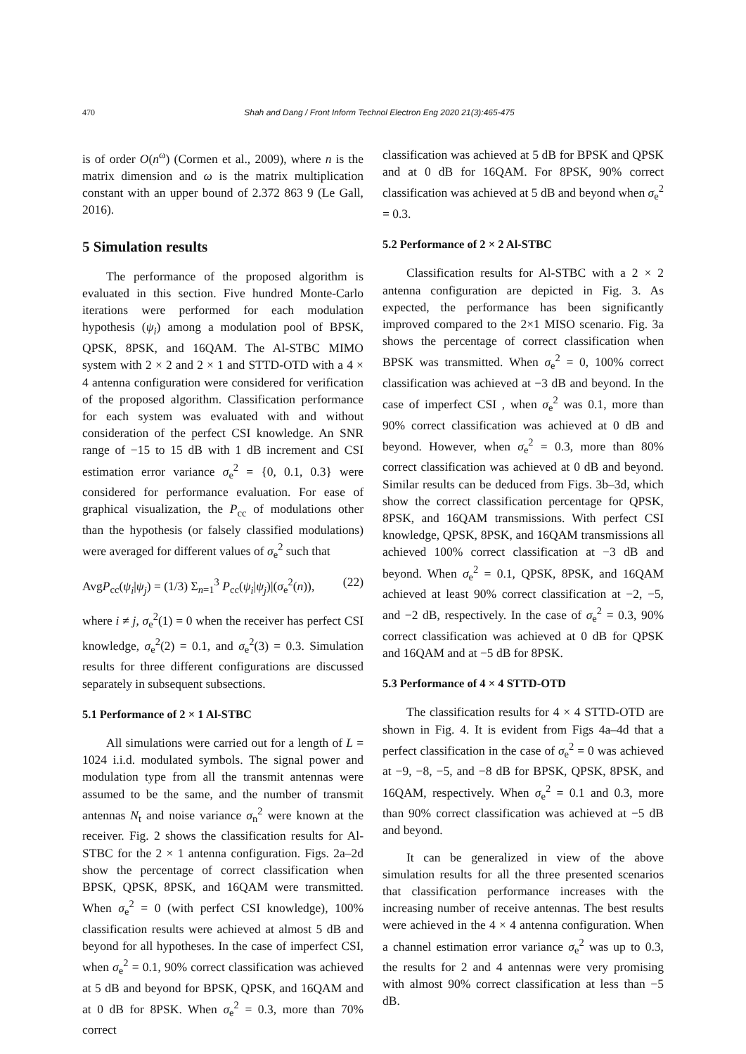470 Shah and Dang / Front Inform Technol Electron Eng 2020 21(3):465-475
is of order O(n<sup>ω</sup>) (Cormen et al., 2009), where n is the matrix dimension and ω is the matrix multiplication constant with an upper bound of 2.372 863 9 (Le Gall, 2016).
5 Simulation results
The performance of the proposed algorithm is evaluated in this section. Five hundred Monte-Carlo iterations were performed for each modulation hypothesis (ψ<sub>i</sub>) among a modulation pool of BPSK, QPSK, 8PSK, and 16QAM. The Al-STBC MIMO system with 2 × 2 and 2 × 1 and STTD-OTD with a 4 × 4 antenna configuration were considered for verification of the proposed algorithm. Classification performance for each system was evaluated with and without consideration of the perfect CSI knowledge. An SNR range of −15 to 15 dB with 1 dB increment and CSI estimation error variance σ<sub>e</sub><sup>2</sup> = {0, 0.1, 0.3} were considered for performance evaluation. For ease of graphical visualization, the P<sub>cc</sub> of modulations other than the hypothesis (or falsely classified modulations) were averaged for different values of σ<sub>e</sub><sup>2</sup> such that
AvgP<sub>cc</sub>(ψ<sub>i</sub>|ψ<sub>j</sub>) = (1/3) Σ<sub>n=1</sub><sup>3</sup> P<sub>cc</sub>(ψ<sub>i</sub>|ψ<sub>j</sub>)|(σ<sub>e</sub><sup>2</sup>(n)), (22)
where i ≠ j, σ<sub>e</sub><sup>2</sup>(1) = 0 when the receiver has perfect CSI knowledge, σ<sub>e</sub><sup>2</sup>(2) = 0.1, and σ<sub>e</sub><sup>2</sup>(3) = 0.3. Simulation results for three different configurations are discussed separately in subsequent subsections.
5.1 Performance of 2 × 1 Al-STBC
All simulations were carried out for a length of L = 1024 i.i.d. modulated symbols. The signal power and modulation type from all the transmit antennas were assumed to be the same, and the number of transmit antennas N<sub>t</sub> and noise variance σ<sub>n</sub><sup>2</sup> were known at the receiver. Fig. 2 shows the classification results for Al-STBC for the 2 × 1 antenna configuration. Figs. 2a–2d show the percentage of correct classification when BPSK, QPSK, 8PSK, and 16QAM were transmitted. When σ<sub>e</sub><sup>2</sup> = 0 (with perfect CSI knowledge), 100% classification results were achieved at almost 5 dB and beyond for all hypotheses. In the case of imperfect CSI, when σ<sub>e</sub><sup>2</sup> = 0.1, 90% correct classification was achieved at 5 dB and beyond for BPSK, QPSK, and 16QAM and at 0 dB for 8PSK. When σ<sub>e</sub><sup>2</sup> = 0.3, more than 70% correct
classification was achieved at 5 dB for BPSK and QPSK and at 0 dB for 16QAM. For 8PSK, 90% correct classification was achieved at 5 dB and beyond when σ<sub>e</sub><sup>2</sup> = 0.3.
5.2 Performance of 2 × 2 Al-STBC
Classification results for Al-STBC with a 2 × 2 antenna configuration are depicted in Fig. 3. As expected, the performance has been significantly improved compared to the 2×1 MISO scenario. Fig. 3a shows the percentage of correct classification when BPSK was transmitted. When σ<sub>e</sub><sup>2</sup> = 0, 100% correct classification was achieved at −3 dB and beyond. In the case of imperfect CSI , when σ<sub>e</sub><sup>2</sup> was 0.1, more than 90% correct classification was achieved at 0 dB and beyond. However, when σ<sub>e</sub><sup>2</sup> = 0.3, more than 80% correct classification was achieved at 0 dB and beyond. Similar results can be deduced from Figs. 3b–3d, which show the correct classification percentage for QPSK, 8PSK, and 16QAM transmissions. With perfect CSI knowledge, QPSK, 8PSK, and 16QAM transmissions all achieved 100% correct classification at −3 dB and beyond. When σ<sub>e</sub><sup>2</sup> = 0.1, QPSK, 8PSK, and 16QAM achieved at least 90% correct classification at −2, −5, and −2 dB, respectively. In the case of σ<sub>e</sub><sup>2</sup> = 0.3, 90% correct classification was achieved at 0 dB for QPSK and 16QAM and at −5 dB for 8PSK.
5.3 Performance of 4 × 4 STTD-OTD
The classification results for 4 × 4 STTD-OTD are shown in Fig. 4. It is evident from Figs 4a–4d that a perfect classification in the case of σ<sub>e</sub><sup>2</sup> = 0 was achieved at −9, −8, −5, and −8 dB for BPSK, QPSK, 8PSK, and 16QAM, respectively. When σ<sub>e</sub><sup>2</sup> = 0.1 and 0.3, more than 90% correct classification was achieved at −5 dB and beyond.
It can be generalized in view of the above simulation results for all the three presented scenarios that classification performance increases with the increasing number of receive antennas. The best results were achieved in the 4 × 4 antenna configuration. When a channel estimation error variance σ<sub>e</sub><sup>2</sup> was up to 0.3, the results for 2 and 4 antennas were very promising with almost 90% correct classification at less than −5 dB.